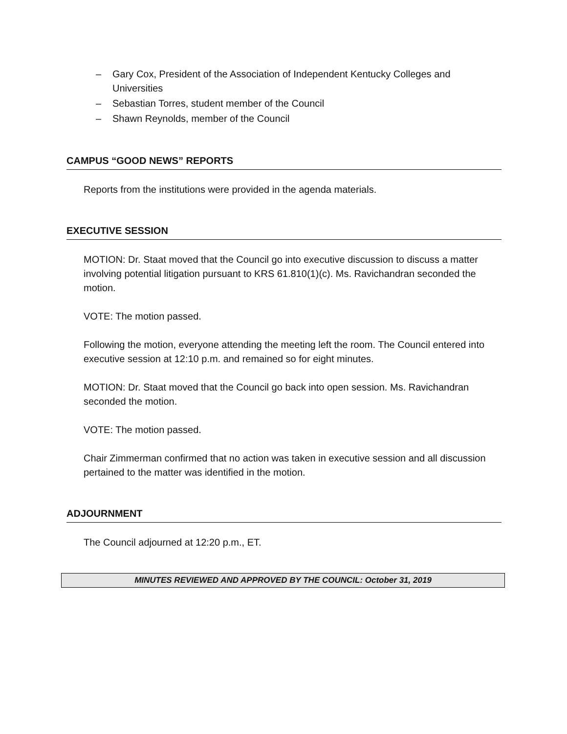– Gary Cox, President of the Association of Independent Kentucky Colleges and Universities
– Sebastian Torres, student member of the Council
– Shawn Reynolds, member of the Council
CAMPUS “GOOD NEWS” REPORTS
Reports from the institutions were provided in the agenda materials.
EXECUTIVE SESSION
MOTION: Dr. Staat moved that the Council go into executive discussion to discuss a matter involving potential litigation pursuant to KRS 61.810(1)(c). Ms. Ravichandran seconded the motion.
VOTE: The motion passed.
Following the motion, everyone attending the meeting left the room. The Council entered into executive session at 12:10 p.m. and remained so for eight minutes.
MOTION: Dr. Staat moved that the Council go back into open session. Ms. Ravichandran seconded the motion.
VOTE: The motion passed.
Chair Zimmerman confirmed that no action was taken in executive session and all discussion pertained to the matter was identified in the motion.
ADJOURNMENT
The Council adjourned at 12:20 p.m., ET.
MINUTES REVIEWED AND APPROVED BY THE COUNCIL: October 31, 2019